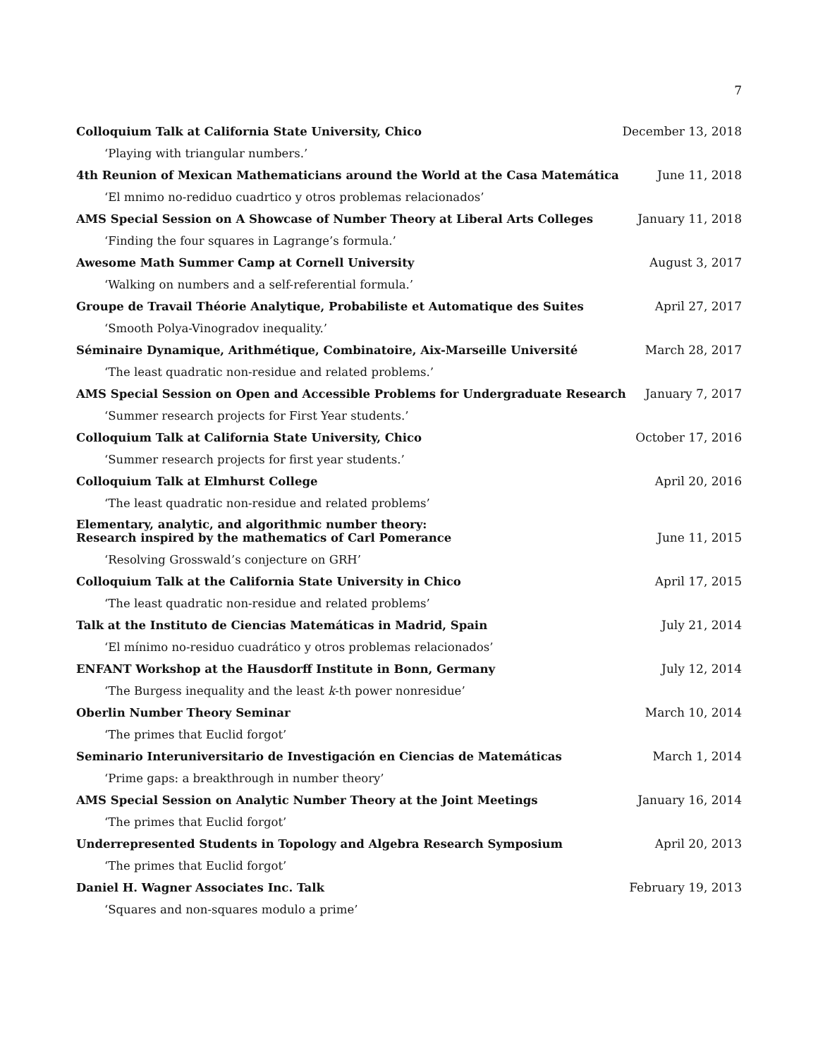7
Colloquium Talk at California State University, Chico December 13, 2018
‘Playing with triangular numbers.’
4th Reunion of Mexican Mathematicians around the World at the Casa Matemática June 11, 2018
‘El mnimo no-rediduo cuadrtico y otros problemas relacionados’
AMS Special Session on A Showcase of Number Theory at Liberal Arts Colleges January 11, 2018
‘Finding the four squares in Lagrange’s formula.’
Awesome Math Summer Camp at Cornell University August 3, 2017
‘Walking on numbers and a self-referential formula.’
Groupe de Travail Théorie Analytique, Probabiliste et Automatique des Suites April 27, 2017
‘Smooth Polya-Vinogradov inequality.’
Séminaire Dynamique, Arithmétique, Combinatoire, Aix-Marseille Université March 28, 2017
‘The least quadratic non-residue and related problems.’
AMS Special Session on Open and Accessible Problems for Undergraduate Research January 7, 2017
‘Summer research projects for First Year students.’
Colloquium Talk at California State University, Chico October 17, 2016
‘Summer research projects for first year students.’
Colloquium Talk at Elmhurst College April 20, 2016
‘The least quadratic non-residue and related problems’
Elementary, analytic, and algorithmic number theory:
Research inspired by the mathematics of Carl Pomerance June 11, 2015
‘Resolving Grosswald’s conjecture on GRH’
Colloquium Talk at the California State University in Chico April 17, 2015
‘The least quadratic non-residue and related problems’
Talk at the Instituto de Ciencias Matemáticas in Madrid, Spain July 21, 2014
‘El mínimo no-residuo cuadrático y otros problemas relacionados’
ENFANT Workshop at the Hausdorff Institute in Bonn, Germany July 12, 2014
‘The Burgess inequality and the least k-th power nonresidue’
Oberlin Number Theory Seminar March 10, 2014
‘The primes that Euclid forgot’
Seminario Interuniversitario de Investigación en Ciencias de Matemáticas March 1, 2014
‘Prime gaps: a breakthrough in number theory’
AMS Special Session on Analytic Number Theory at the Joint Meetings January 16, 2014
‘The primes that Euclid forgot’
Underrepresented Students in Topology and Algebra Research Symposium April 20, 2013
‘The primes that Euclid forgot’
Daniel H. Wagner Associates Inc. Talk February 19, 2013
‘Squares and non-squares modulo a prime’